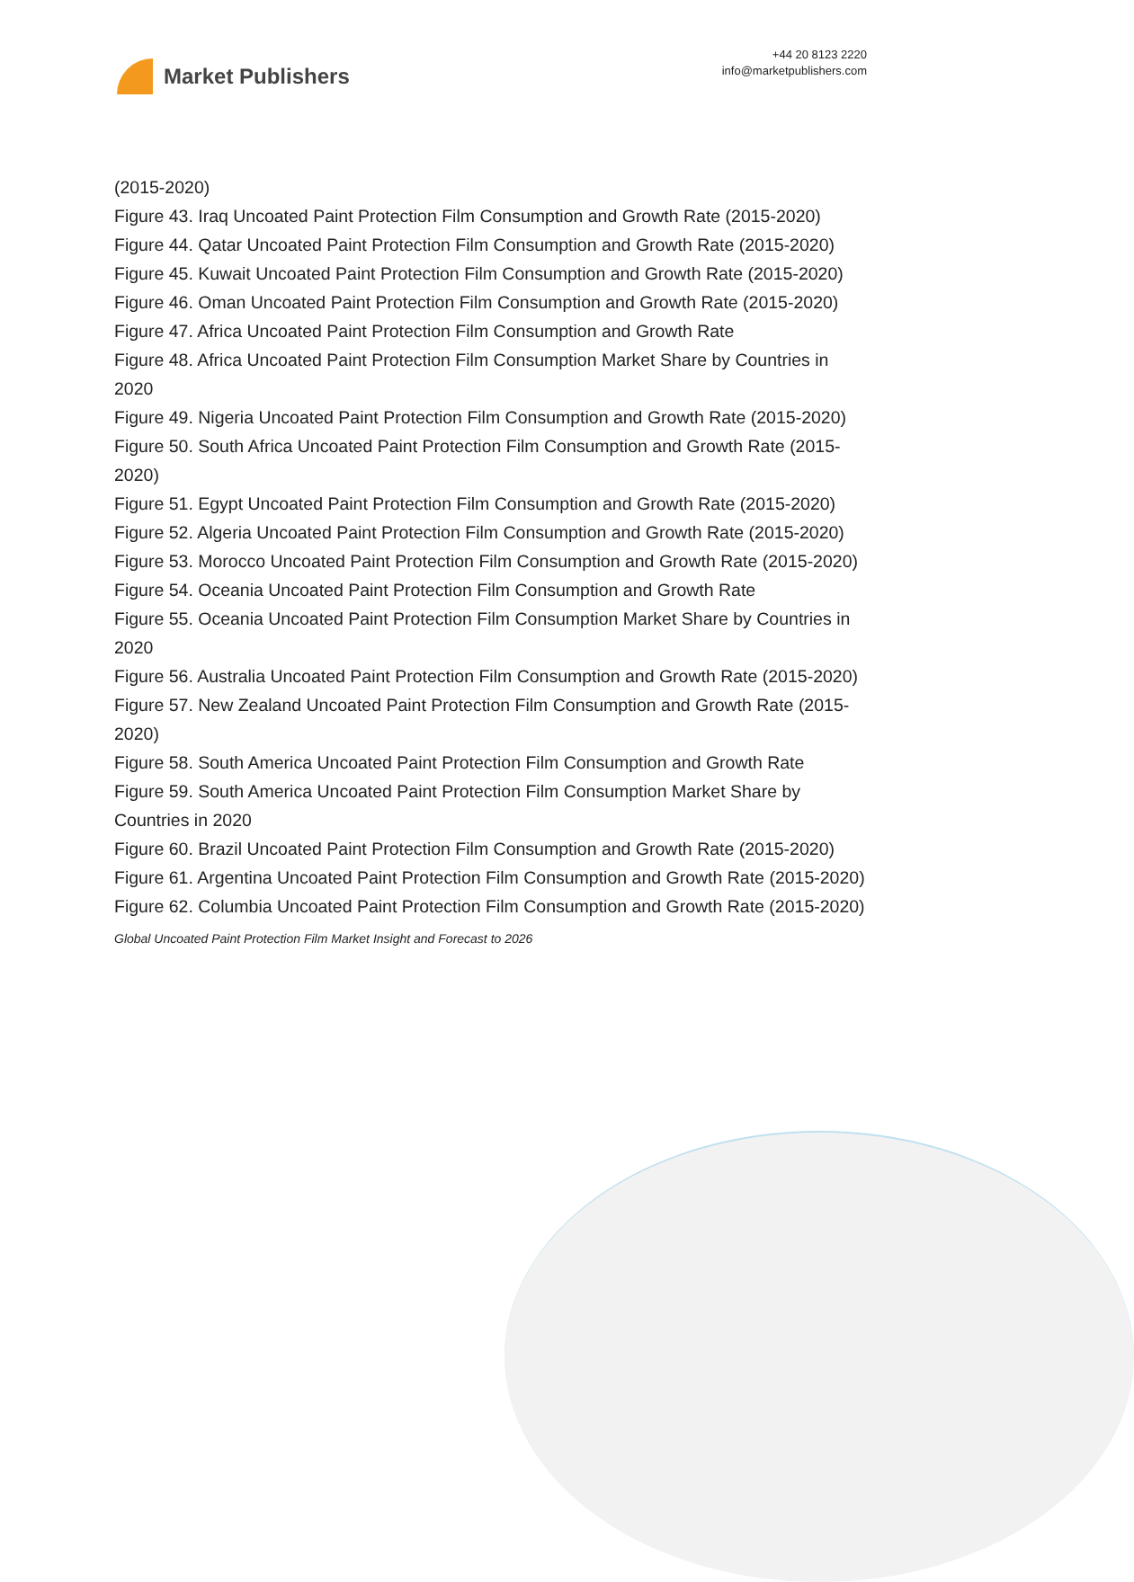Market Publishers
+44 20 8123 2220
info@marketpublishers.com
(2015-2020)
Figure 43. Iraq Uncoated Paint Protection Film Consumption and Growth Rate (2015-2020)
Figure 44. Qatar Uncoated Paint Protection Film Consumption and Growth Rate (2015-2020)
Figure 45. Kuwait Uncoated Paint Protection Film Consumption and Growth Rate (2015-2020)
Figure 46. Oman Uncoated Paint Protection Film Consumption and Growth Rate (2015-2020)
Figure 47. Africa Uncoated Paint Protection Film Consumption and Growth Rate
Figure 48. Africa Uncoated Paint Protection Film Consumption Market Share by Countries in 2020
Figure 49. Nigeria Uncoated Paint Protection Film Consumption and Growth Rate (2015-2020)
Figure 50. South Africa Uncoated Paint Protection Film Consumption and Growth Rate (2015-2020)
Figure 51. Egypt Uncoated Paint Protection Film Consumption and Growth Rate (2015-2020)
Figure 52. Algeria Uncoated Paint Protection Film Consumption and Growth Rate (2015-2020)
Figure 53. Morocco Uncoated Paint Protection Film Consumption and Growth Rate (2015-2020)
Figure 54. Oceania Uncoated Paint Protection Film Consumption and Growth Rate
Figure 55. Oceania Uncoated Paint Protection Film Consumption Market Share by Countries in 2020
Figure 56. Australia Uncoated Paint Protection Film Consumption and Growth Rate (2015-2020)
Figure 57. New Zealand Uncoated Paint Protection Film Consumption and Growth Rate (2015-2020)
Figure 58. South America Uncoated Paint Protection Film Consumption and Growth Rate
Figure 59. South America Uncoated Paint Protection Film Consumption Market Share by Countries in 2020
Figure 60. Brazil Uncoated Paint Protection Film Consumption and Growth Rate (2015-2020)
Figure 61. Argentina Uncoated Paint Protection Film Consumption and Growth Rate (2015-2020)
Figure 62. Columbia Uncoated Paint Protection Film Consumption and Growth Rate (2015-2020)
Global Uncoated Paint Protection Film Market Insight and Forecast to 2026